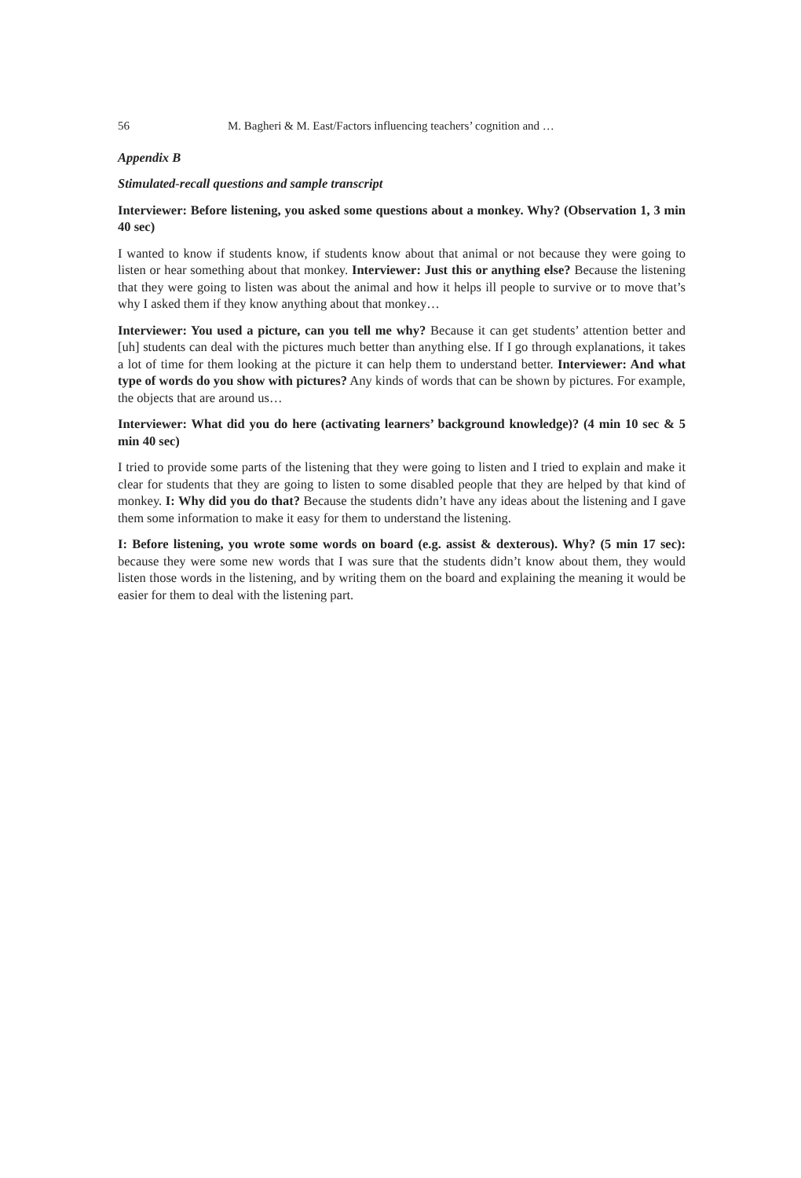56 M. Bagheri & M. East/Factors influencing teachers’ cognition and …
Appendix B
Stimulated-recall questions and sample transcript
Interviewer: Before listening, you asked some questions about a monkey. Why? (Observation 1, 3 min 40 sec)
I wanted to know if students know, if students know about that animal or not because they were going to listen or hear something about that monkey. Interviewer: Just this or anything else? Because the listening that they were going to listen was about the animal and how it helps ill people to survive or to move that’s why I asked them if they know anything about that monkey…
Interviewer: You used a picture, can you tell me why? Because it can get students’ attention better and [uh] students can deal with the pictures much better than anything else. If I go through explanations, it takes a lot of time for them looking at the picture it can help them to understand better. Interviewer: And what type of words do you show with pictures? Any kinds of words that can be shown by pictures. For example, the objects that are around us…
Interviewer: What did you do here (activating learners’ background knowledge)? (4 min 10 sec & 5 min 40 sec)
I tried to provide some parts of the listening that they were going to listen and I tried to explain and make it clear for students that they are going to listen to some disabled people that they are helped by that kind of monkey. I: Why did you do that? Because the students didn’t have any ideas about the listening and I gave them some information to make it easy for them to understand the listening.
I: Before listening, you wrote some words on board (e.g. assist & dexterous). Why? (5 min 17 sec): because they were some new words that I was sure that the students didn’t know about them, they would listen those words in the listening, and by writing them on the board and explaining the meaning it would be easier for them to deal with the listening part.